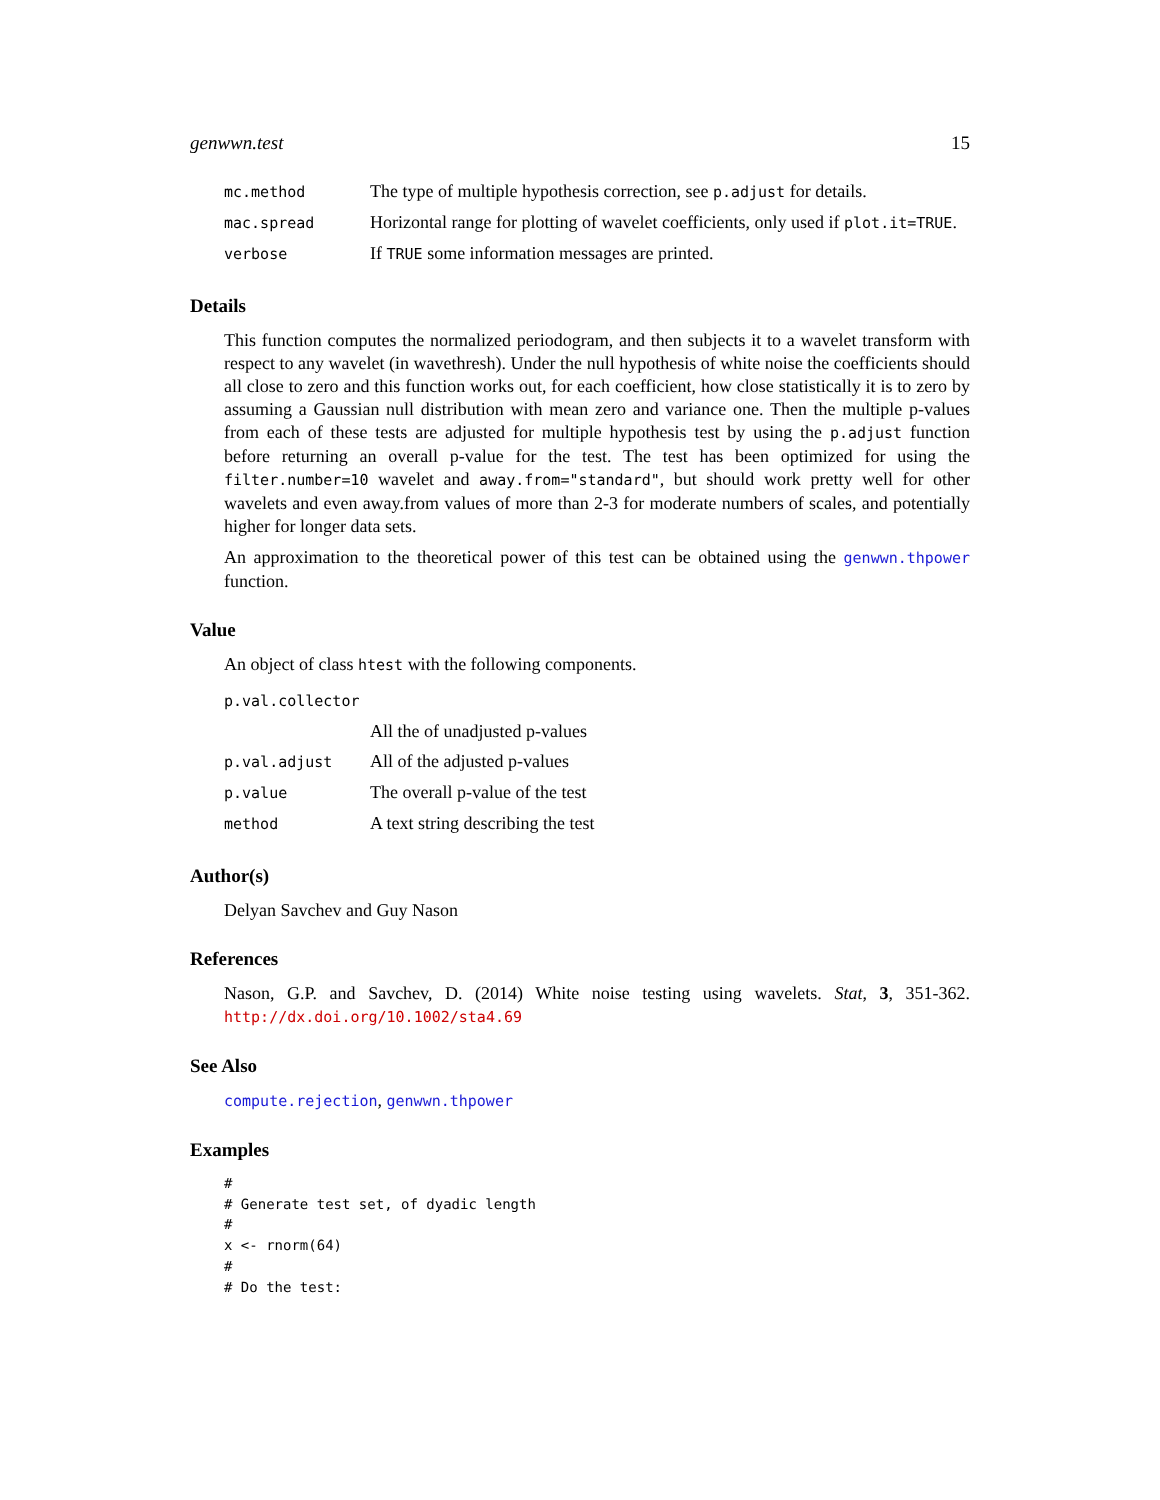genwwn.test 15
| mc.method | The type of multiple hypothesis correction, see p.adjust for details. |
| mac.spread | Horizontal range for plotting of wavelet coefficients, only used if plot.it=TRUE . |
| verbose | If TRUE some information messages are printed. |
Details
This function computes the normalized periodogram, and then subjects it to a wavelet transform with respect to any wavelet (in wavethresh). Under the null hypothesis of white noise the coefficients should all close to zero and this function works out, for each coefficient, how close statistically it is to zero by assuming a Gaussian null distribution with mean zero and variance one. Then the multiple p-values from each of these tests are adjusted for multiple hypothesis test by using the p.adjust function before returning an overall p-value for the test. The test has been optimized for using the filter.number=10 wavelet and away.from="standard", but should work pretty well for other wavelets and even away.from values of more than 2-3 for moderate numbers of scales, and potentially higher for longer data sets.
An approximation to the theoretical power of this test can be obtained using the genwwn.thpower function.
Value
An object of class htest with the following components.
| p.val.collector | |
| | All the of unadjusted p-values |
| p.val.adjust | All of the adjusted p-values |
| p.value | The overall p-value of the test |
| method | A text string describing the test |
Author(s)
Delyan Savchev and Guy Nason
References
Nason, G.P. and Savchev, D. (2014) White noise testing using wavelets. Stat, 3, 351-362. http://dx.doi.org/10.1002/sta4.69
See Also
compute.rejection, genwwn.thpower
Examples
#
# Generate test set, of dyadic length
#
x <- rnorm(64)
#
# Do the test: